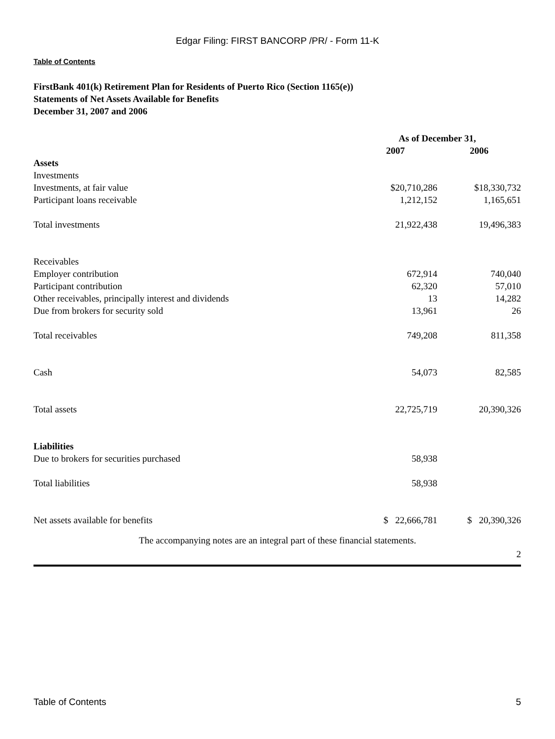Edgar Filing: FIRST BANCORP /PR/ - Form 11-K
Table of Contents
FirstBank 401(k) Retirement Plan for Residents of Puerto Rico (Section 1165(e))
Statements of Net Assets Available for Benefits
December 31, 2007 and 2006
| | As of December 31, | |
| --- | --- | --- |
| | 2007 | 2006 |
| Assets | | |
| Investments | | |
| Investments, at fair value | $20,710,286 | $18,330,732 |
| Participant loans receivable | 1,212,152 | 1,165,651 |
| Total investments | 21,922,438 | 19,496,383 |
| Receivables | | |
| Employer contribution | 672,914 | 740,040 |
| Participant contribution | 62,320 | 57,010 |
| Other receivables, principally interest and dividends | 13 | 14,282 |
| Due from brokers for security sold | 13,961 | 26 |
| Total receivables | 749,208 | 811,358 |
| Cash | 54,073 | 82,585 |
| Total assets | 22,725,719 | 20,390,326 |
| Liabilities | | |
| Due to brokers for securities purchased | 58,938 | |
| Total liabilities | 58,938 | |
| Net assets available for benefits | $ 22,666,781 | $ 20,390,326 |
The accompanying notes are an integral part of these financial statements.
2
Table of Contents 5